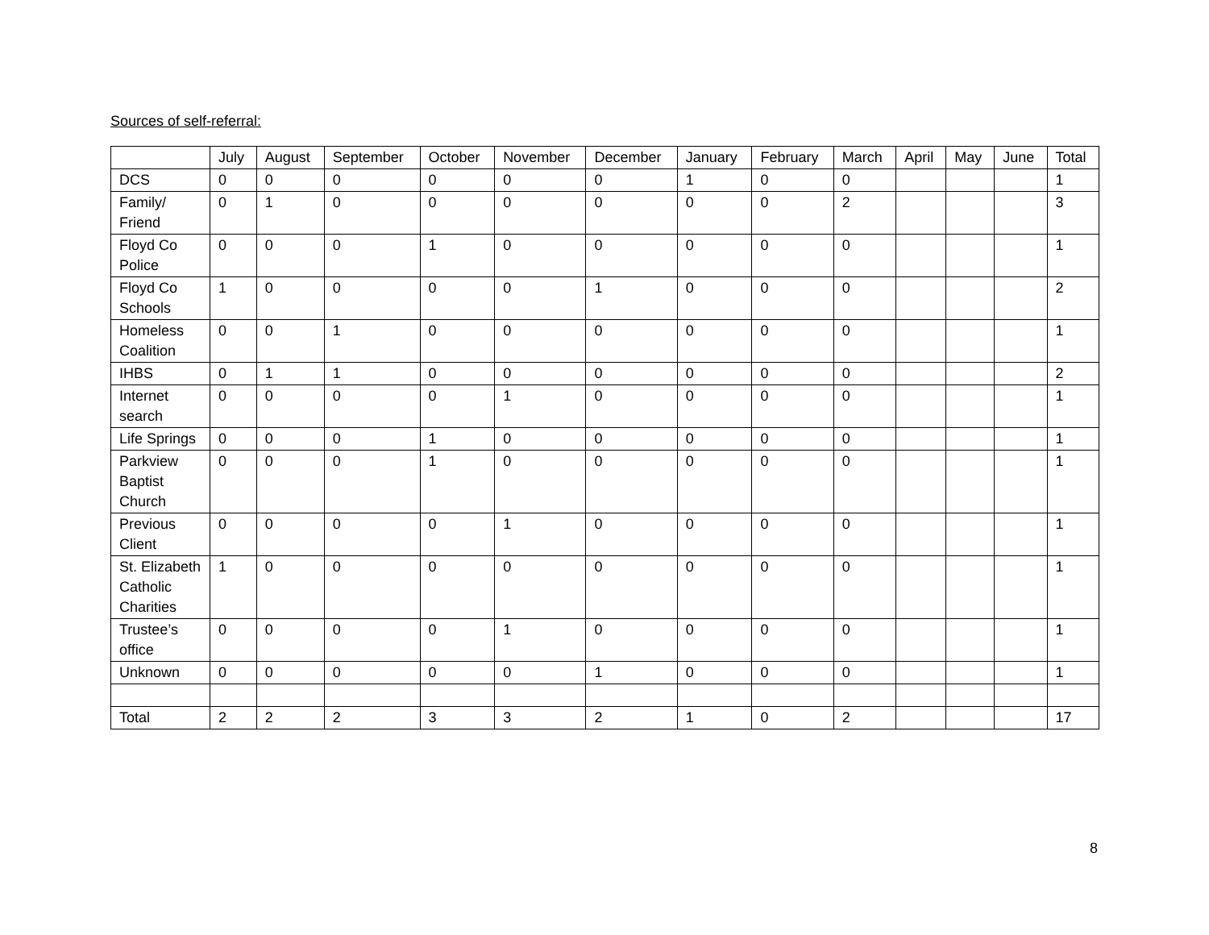Sources of self-referral:
| | July | August | September | October | November | December | January | February | March | April | May | June | Total |
| --- | --- | --- | --- | --- | --- | --- | --- | --- | --- | --- | --- | --- | --- |
| DCS | 0 | 0 | 0 | 0 | 0 | 0 | 1 | 0 | 0 | | | | 1 |
| Family/ Friend | 0 | 1 | 0 | 0 | 0 | 0 | 0 | 0 | 2 | | | | 3 |
| Floyd Co Police | 0 | 0 | 0 | 1 | 0 | 0 | 0 | 0 | 0 | | | | 1 |
| Floyd Co Schools | 1 | 0 | 0 | 0 | 0 | 1 | 0 | 0 | 0 | | | | 2 |
| Homeless Coalition | 0 | 0 | 1 | 0 | 0 | 0 | 0 | 0 | 0 | | | | 1 |
| IHBS | 0 | 1 | 1 | 0 | 0 | 0 | 0 | 0 | 0 | | | | 2 |
| Internet search | 0 | 0 | 0 | 0 | 1 | 0 | 0 | 0 | 0 | | | | 1 |
| Life Springs | 0 | 0 | 0 | 1 | 0 | 0 | 0 | 0 | 0 | | | | 1 |
| Parkview Baptist Church | 0 | 0 | 0 | 1 | 0 | 0 | 0 | 0 | 0 | | | | 1 |
| Previous Client | 0 | 0 | 0 | 0 | 1 | 0 | 0 | 0 | 0 | | | | 1 |
| St. Elizabeth Catholic Charities | 1 | 0 | 0 | 0 | 0 | 0 | 0 | 0 | 0 | | | | 1 |
| Trustee’s office | 0 | 0 | 0 | 0 | 1 | 0 | 0 | 0 | 0 | | | | 1 |
| Unknown | 0 | 0 | 0 | 0 | 0 | 1 | 0 | 0 | 0 | | | | 1 |
| Total | 2 | 2 | 2 | 3 | 3 | 2 | 1 | 0 | 2 | | | | 17 |
8